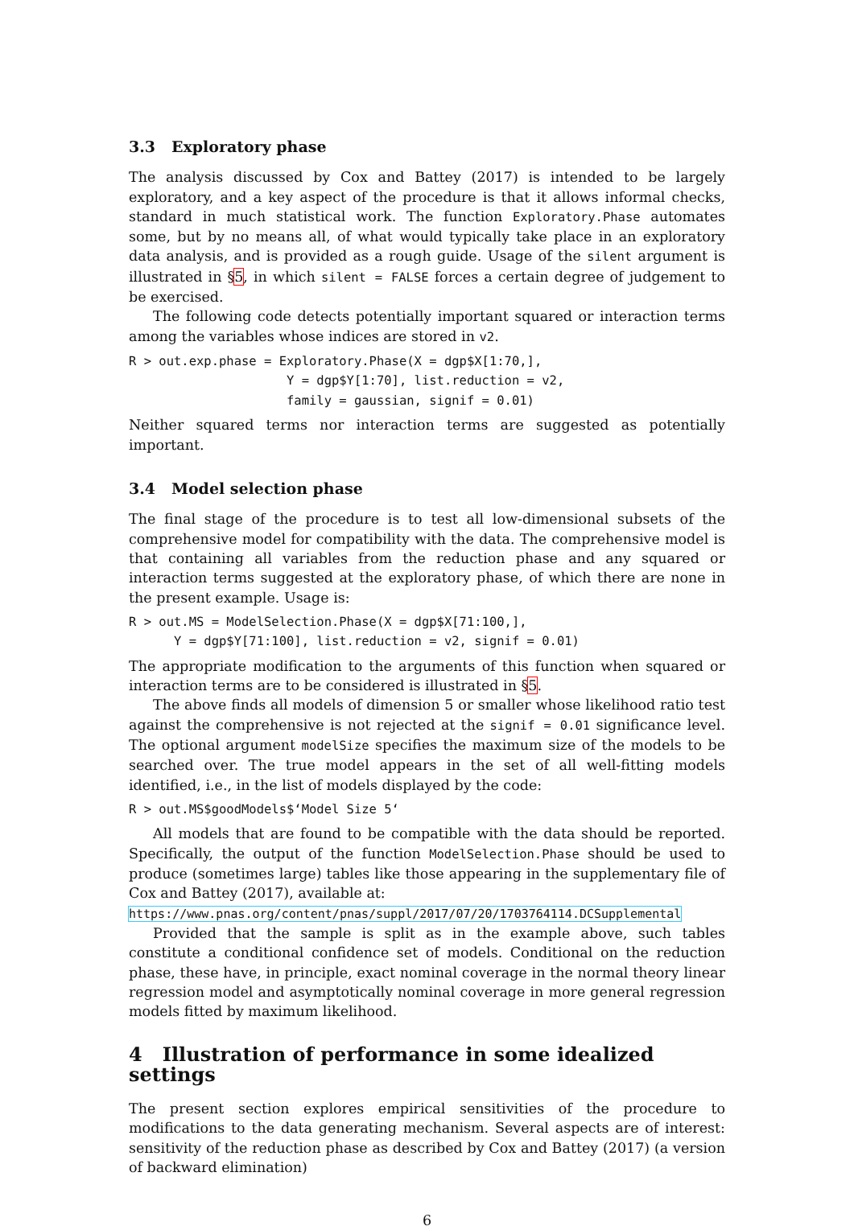3.3 Exploratory phase
The analysis discussed by Cox and Battey (2017) is intended to be largely exploratory, and a key aspect of the procedure is that it allows informal checks, standard in much statistical work. The function Exploratory.Phase automates some, but by no means all, of what would typically take place in an exploratory data analysis, and is provided as a rough guide. Usage of the silent argument is illustrated in §5, in which silent = FALSE forces a certain degree of judgement to be exercised.
The following code detects potentially important squared or interaction terms among the variables whose indices are stored in v2.
R > out.exp.phase = Exploratory.Phase(X = dgp$X[1:70,],
                     Y = dgp$Y[1:70], list.reduction = v2,
                     family = gaussian, signif = 0.01)
Neither squared terms nor interaction terms are suggested as potentially important.
3.4 Model selection phase
The final stage of the procedure is to test all low-dimensional subsets of the comprehensive model for compatibility with the data. The comprehensive model is that containing all variables from the reduction phase and any squared or interaction terms suggested at the exploratory phase, of which there are none in the present example. Usage is:
R > out.MS = ModelSelection.Phase(X = dgp$X[71:100,],
      Y = dgp$Y[71:100], list.reduction = v2, signif = 0.01)
The appropriate modification to the arguments of this function when squared or interaction terms are to be considered is illustrated in §5.
The above finds all models of dimension 5 or smaller whose likelihood ratio test against the comprehensive is not rejected at the signif = 0.01 significance level. The optional argument modelSize specifies the maximum size of the models to be searched over. The true model appears in the set of all well-fitting models identified, i.e., in the list of models displayed by the code:
R > out.MS$goodModels$‘Model Size 5‘
All models that are found to be compatible with the data should be reported. Specifically, the output of the function ModelSelection.Phase should be used to produce (sometimes large) tables like those appearing in the supplementary file of Cox and Battey (2017), available at:
https://www.pnas.org/content/pnas/suppl/2017/07/20/1703764114.DCSupplemental
Provided that the sample is split as in the example above, such tables constitute a conditional confidence set of models. Conditional on the reduction phase, these have, in principle, exact nominal coverage in the normal theory linear regression model and asymptotically nominal coverage in more general regression models fitted by maximum likelihood.
4 Illustration of performance in some idealized settings
The present section explores empirical sensitivities of the procedure to modifications to the data generating mechanism. Several aspects are of interest: sensitivity of the reduction phase as described by Cox and Battey (2017) (a version of backward elimination)
6